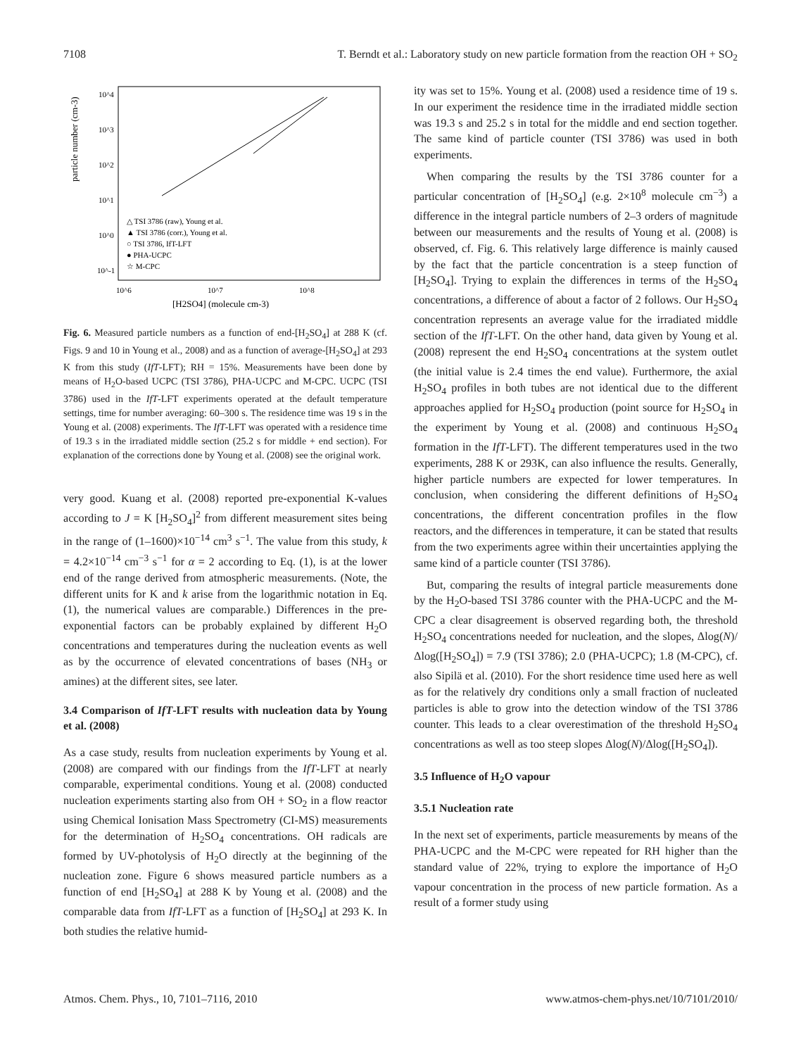7108 T. Berndt et al.: Laboratory study on new particle formation from the reaction OH + SO<sub>2</sub>
particle number (cm-3)
10^4
10^3
10^2
10^1
10^0
10^-1
10^6
10^7
10^8
[H2SO4] (molecule cm-3)
△ TSI 3786 (raw), Young et al.
▲ TSI 3786 (corr.), Young et al.
○ TSI 3786, IfT-LFT
● PHA-UCPC
☆ M-CPC
Fig. 6. Measured particle numbers as a function of end-[H<sub>2</sub>SO<sub>4</sub>] at 288 K (cf. Figs. 9 and 10 in Young et al., 2008) and as a function of average-[H<sub>2</sub>SO<sub>4</sub>] at 293 K from this study (IfT-LFT); RH = 15%. Measurements have been done by means of H<sub>2</sub>O-based UCPC (TSI 3786), PHA-UCPC and M-CPC. UCPC (TSI 3786) used in the IfT-LFT experiments operated at the default temperature settings, time for number averaging: 60–300 s. The residence time was 19 s in the Young et al. (2008) experiments. The IfT-LFT was operated with a residence time of 19.3 s in the irradiated middle section (25.2 s for middle + end section). For explanation of the corrections done by Young et al. (2008) see the original work.
very good. Kuang et al. (2008) reported pre-exponential K-values according to J = K [H<sub>2</sub>SO<sub>4</sub>]<sup>2</sup> from different measurement sites being in the range of (1–1600)×10<sup>−14</sup> cm<sup>3</sup> s<sup>−1</sup>. The value from this study, k = 4.2×10<sup>−14</sup> cm<sup>−3</sup> s<sup>−1</sup> for α = 2 according to Eq. (1), is at the lower end of the range derived from atmospheric measurements. (Note, the different units for K and k arise from the logarithmic notation in Eq. (1), the numerical values are comparable.) Differences in the pre-exponential factors can be probably explained by different H<sub>2</sub>O concentrations and temperatures during the nucleation events as well as by the occurrence of elevated concentrations of bases (NH<sub>3</sub> or amines) at the different sites, see later.
3.4 Comparison of IfT-LFT results with nucleation data by Young et al. (2008)
As a case study, results from nucleation experiments by Young et al. (2008) are compared with our findings from the IfT-LFT at nearly comparable, experimental conditions. Young et al. (2008) conducted nucleation experiments starting also from OH + SO<sub>2</sub> in a flow reactor using Chemical Ionisation Mass Spectrometry (CI-MS) measurements for the determination of H<sub>2</sub>SO<sub>4</sub> concentrations. OH radicals are formed by UV-photolysis of H<sub>2</sub>O directly at the beginning of the nucleation zone. Figure 6 shows measured particle numbers as a function of end [H<sub>2</sub>SO<sub>4</sub>] at 288 K by Young et al. (2008) and the comparable data from IfT-LFT as a function of [H<sub>2</sub>SO<sub>4</sub>] at 293 K. In both studies the relative humid-
ity was set to 15%. Young et al. (2008) used a residence time of 19 s. In our experiment the residence time in the irradiated middle section was 19.3 s and 25.2 s in total for the middle and end section together. The same kind of particle counter (TSI 3786) was used in both experiments.
When comparing the results by the TSI 3786 counter for a particular concentration of [H<sub>2</sub>SO<sub>4</sub>] (e.g. 2×10<sup>8</sup> molecule cm<sup>−3</sup>) a difference in the integral particle numbers of 2–3 orders of magnitude between our measurements and the results of Young et al. (2008) is observed, cf. Fig. 6. This relatively large difference is mainly caused by the fact that the particle concentration is a steep function of [H<sub>2</sub>SO<sub>4</sub>]. Trying to explain the differences in terms of the H<sub>2</sub>SO<sub>4</sub> concentrations, a difference of about a factor of 2 follows. Our H<sub>2</sub>SO<sub>4</sub> concentration represents an average value for the irradiated middle section of the IfT-LFT. On the other hand, data given by Young et al. (2008) represent the end H<sub>2</sub>SO<sub>4</sub> concentrations at the system outlet (the initial value is 2.4 times the end value). Furthermore, the axial H<sub>2</sub>SO<sub>4</sub> profiles in both tubes are not identical due to the different approaches applied for H<sub>2</sub>SO<sub>4</sub> production (point source for H<sub>2</sub>SO<sub>4</sub> in the experiment by Young et al. (2008) and continuous H<sub>2</sub>SO<sub>4</sub> formation in the IfT-LFT). The different temperatures used in the two experiments, 288 K or 293K, can also influence the results. Generally, higher particle numbers are expected for lower temperatures. In conclusion, when considering the different definitions of H<sub>2</sub>SO<sub>4</sub> concentrations, the different concentration profiles in the flow reactors, and the differences in temperature, it can be stated that results from the two experiments agree within their uncertainties applying the same kind of a particle counter (TSI 3786).
But, comparing the results of integral particle measurements done by the H<sub>2</sub>O-based TSI 3786 counter with the PHA-UCPC and the M-CPC a clear disagreement is observed regarding both, the threshold H<sub>2</sub>SO<sub>4</sub> concentrations needed for nucleation, and the slopes, Δlog(N)/Δlog([H<sub>2</sub>SO<sub>4</sub>]) = 7.9 (TSI 3786); 2.0 (PHA-UCPC); 1.8 (M-CPC), cf. also Sipilä et al. (2010). For the short residence time used here as well as for the relatively dry conditions only a small fraction of nucleated particles is able to grow into the detection window of the TSI 3786 counter. This leads to a clear overestimation of the threshold H<sub>2</sub>SO<sub>4</sub> concentrations as well as too steep slopes Δlog(N)/Δlog([H<sub>2</sub>SO<sub>4</sub>]).
3.5 Influence of H<sub>2</sub>O vapour
3.5.1 Nucleation rate
In the next set of experiments, particle measurements by means of the PHA-UCPC and the M-CPC were repeated for RH higher than the standard value of 22%, trying to explore the importance of H<sub>2</sub>O vapour concentration in the process of new particle formation. As a result of a former study using
Atmos. Chem. Phys., 10, 7101–7116, 2010 www.atmos-chem-phys.net/10/7101/2010/